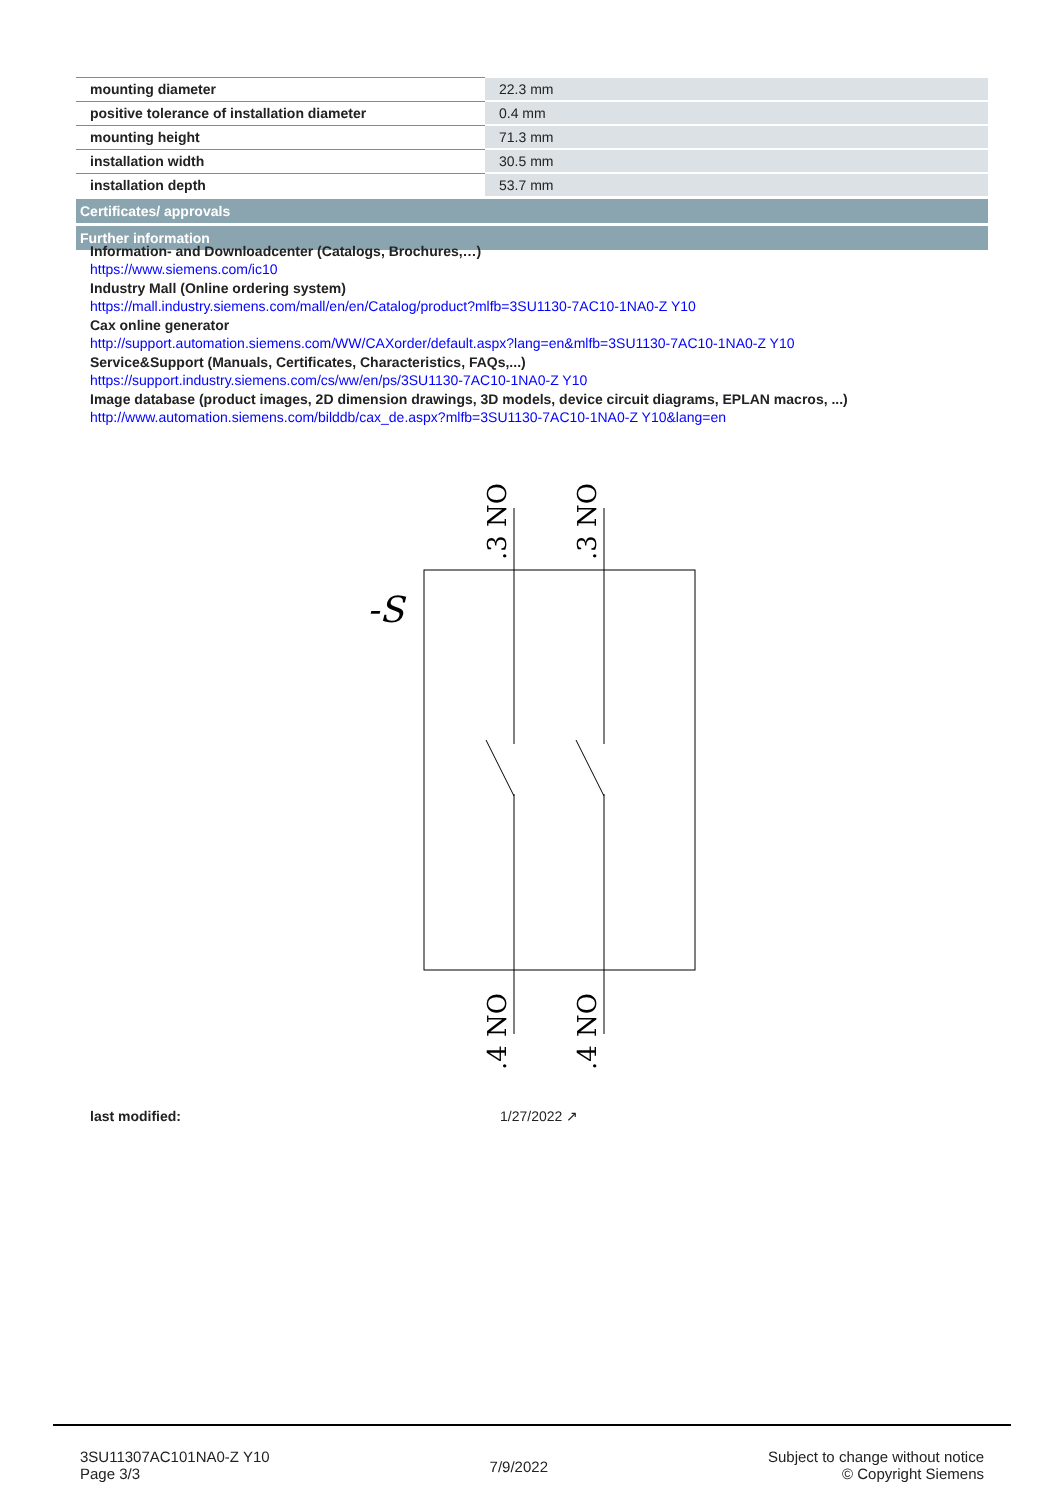| mounting diameter | 22.3 mm |
| positive tolerance of installation diameter | 0.4 mm |
| mounting height | 71.3 mm |
| installation width | 30.5 mm |
| installation depth | 53.7 mm |
| Certificates/ approvals | |
| Further information | |
Information- and Downloadcenter (Catalogs, Brochures,…)
https://www.siemens.com/ic10
Industry Mall (Online ordering system)
https://mall.industry.siemens.com/mall/en/en/Catalog/product?mlfb=3SU1130-7AC10-1NA0-Z Y10
Cax online generator
http://support.automation.siemens.com/WW/CAXorder/default.aspx?lang=en&mlfb=3SU1130-7AC10-1NA0-Z Y10
Service&Support (Manuals, Certificates, Characteristics, FAQs,...)
https://support.industry.siemens.com/cs/ww/en/ps/3SU1130-7AC10-1NA0-Z Y10
Image database (product images, 2D dimension drawings, 3D models, device circuit diagrams, EPLAN macros, ...)
http://www.automation.siemens.com/bilddb/cax_de.aspx?mlfb=3SU1130-7AC10-1NA0-Z Y10&lang=en
-S
.3 NO
.3 NO
.4 NO
.4 NO
last modified: 1/27/2022 ↗
3SU11307AC101NA0-Z Y10
Page 3/3
7/9/2022
Subject to change without notice
© Copyright Siemens